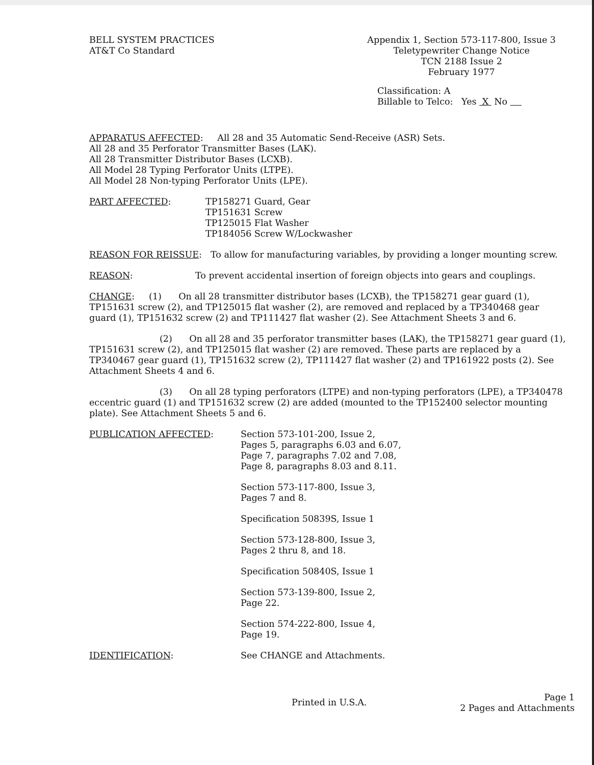BELL SYSTEM PRACTICES
AT&T Co Standard
Appendix 1, Section 573-117-800, Issue 3
Teletypewriter Change Notice
TCN 2188 Issue 2
February 1977
Classification: A
Billable to Telco: Yes X No
APPARATUS AFFECTED: All 28 and 35 Automatic Send-Receive (ASR) Sets.
All 28 and 35 Perforator Transmitter Bases (LAK).
All 28 Transmitter Distributor Bases (LCXB).
All Model 28 Typing Perforator Units (LTPE).
All Model 28 Non-typing Perforator Units (LPE).
PART AFFECTED: TP158271 Guard, Gear
TP151631 Screw
TP125015 Flat Washer
TP184056 Screw W/Lockwasher
REASON FOR REISSUE: To allow for manufacturing variables, by providing a longer mounting screw.
REASON: To prevent accidental insertion of foreign objects into gears and couplings.
CHANGE: (1) On all 28 transmitter distributor bases (LCXB), the TP158271 gear guard (1), TP151631 screw (2), and TP125015 flat washer (2), are removed and replaced by a TP340468 gear guard (1), TP151632 screw (2) and TP111427 flat washer (2). See Attachment Sheets 3 and 6.
(2) On all 28 and 35 perforator transmitter bases (LAK), the TP158271 gear guard (1), TP151631 screw (2), and TP125015 flat washer (2) are removed. These parts are replaced by a TP340467 gear guard (1), TP151632 screw (2), TP111427 flat washer (2) and TP161922 posts (2). See Attachment Sheets 4 and 6.
(3) On all 28 typing perforators (LTPE) and non-typing perforators (LPE), a TP340478 eccentric guard (1) and TP151632 screw (2) are added (mounted to the TP152400 selector mounting plate). See Attachment Sheets 5 and 6.
PUBLICATION AFFECTED: Section 573-101-200, Issue 2,
Pages 5, paragraphs 6.03 and 6.07,
Page 7, paragraphs 7.02 and 7.08,
Page 8, paragraphs 8.03 and 8.11.
Section 573-117-800, Issue 3,
Pages 7 and 8.
Specification 50839S, Issue 1
Section 573-128-800, Issue 3,
Pages 2 thru 8, and 18.
Specification 50840S, Issue 1
Section 573-139-800, Issue 2,
Page 22.
Section 574-222-800, Issue 4,
Page 19.
IDENTIFICATION: See CHANGE and Attachments.
Printed in U.S.A.
Page 1
2 Pages and Attachments